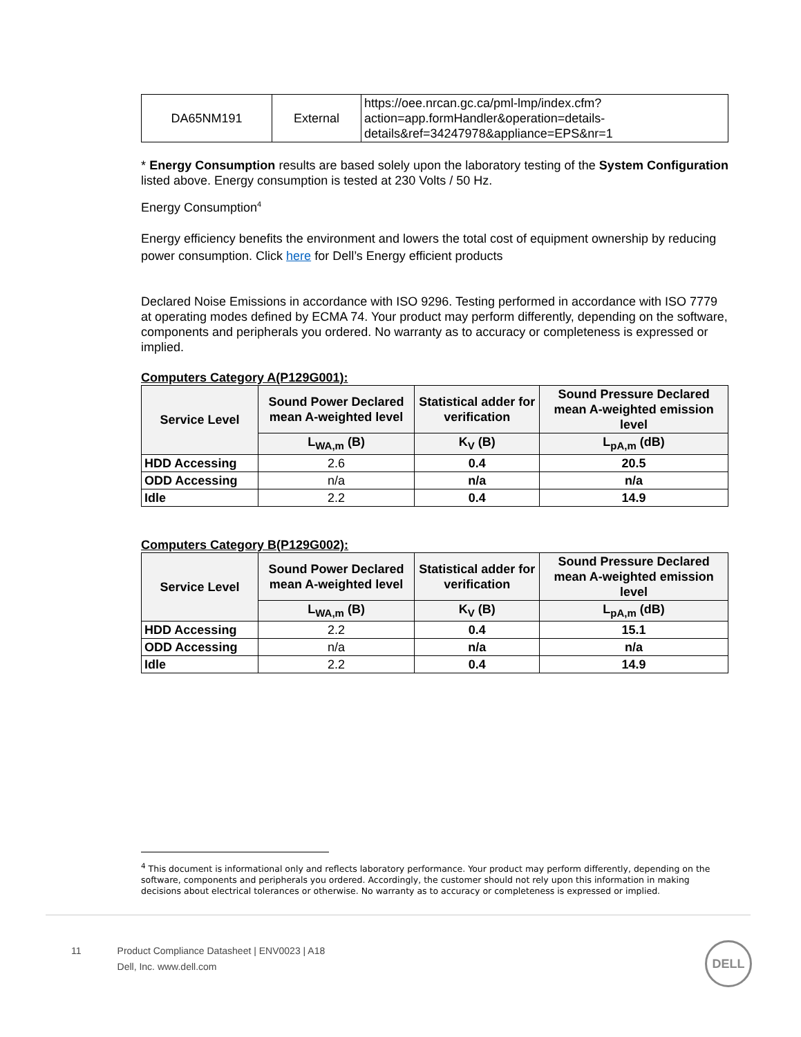| DA65NM191 | External | https://oee.nrcan.gc.ca/pml-lmp/index.cfm?action=app.formHandler&operation=details-details&ref=34247978&appliance=EPS&nr=1 |
* Energy Consumption results are based solely upon the laboratory testing of the System Configuration listed above. Energy consumption is tested at 230 Volts / 50 Hz.
Energy Consumption<sup>4</sup>
Energy efficiency benefits the environment and lowers the total cost of equipment ownership by reducing power consumption. Click here for Dell’s Energy efficient products
Declared Noise Emissions in accordance with ISO 9296. Testing performed in accordance with ISO 7779 at operating modes defined by ECMA 74. Your product may perform differently, depending on the software, components and peripherals you ordered. No warranty as to accuracy or completeness is expressed or implied.
Computers Category A(P129G001):
| Service Level | Sound Power Declared mean A-weighted level | Statistical adder for verification | Sound Pressure Declared mean A-weighted emission level |
| --- | --- | --- | --- |
| | L<sub>WA,m</sub> (B) | K<sub>V</sub> (B) | L<sub>pA,m</sub> (dB) |
| HDD Accessing | 2.6 | 0.4 | 20.5 |
| ODD Accessing | n/a | n/a | n/a |
| Idle | 2.2 | 0.4 | 14.9 |
Computers Category B(P129G002):
| Service Level | Sound Power Declared mean A-weighted level | Statistical adder for verification | Sound Pressure Declared mean A-weighted emission level |
| --- | --- | --- | --- |
| | L<sub>WA,m</sub> (B) | K<sub>V</sub> (B) | L<sub>pA,m</sub> (dB) |
| HDD Accessing | 2.2 | 0.4 | 15.1 |
| ODD Accessing | n/a | n/a | n/a |
| Idle | 2.2 | 0.4 | 14.9 |
<sup>4</sup> This document is informational only and reflects laboratory performance. Your product may perform differently, depending on the software, components and peripherals you ordered. Accordingly, the customer should not rely upon this information in making decisions about electrical tolerances or otherwise. No warranty as to accuracy or completeness is expressed or implied.
11 Product Compliance Datasheet | ENV0023 | A18
Dell, Inc. www.dell.com
DELL